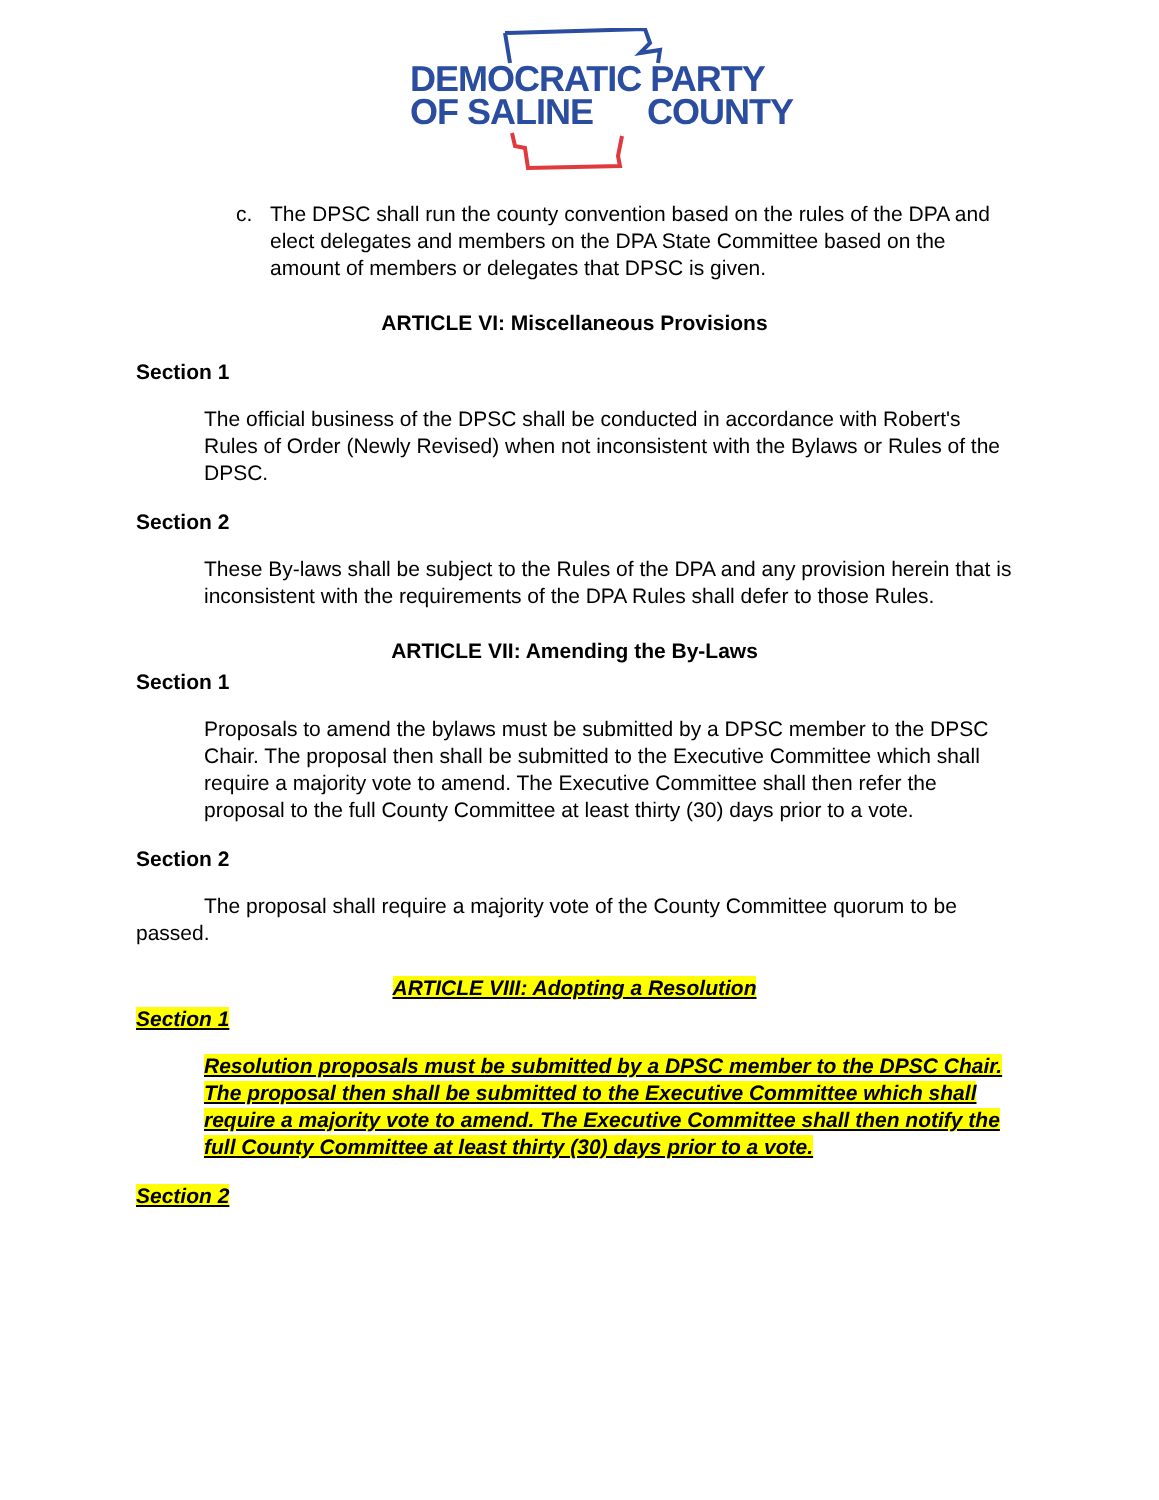DEMOCRATIC PARTY
OF SALINE COUNTY
c. The DPSC shall run the county convention based on the rules of the DPA and elect delegates and members on the DPA State Committee based on the amount of members or delegates that DPSC is given.
ARTICLE VI: Miscellaneous Provisions
Section 1
The official business of the DPSC shall be conducted in accordance with Robert's Rules of Order (Newly Revised) when not inconsistent with the Bylaws or Rules of the DPSC.
Section 2
These By-laws shall be subject to the Rules of the DPA and any provision herein that is inconsistent with the requirements of the DPA Rules shall defer to those Rules.
ARTICLE VII: Amending the By-Laws
Section 1
Proposals to amend the bylaws must be submitted by a DPSC member to the DPSC Chair. The proposal then shall be submitted to the Executive Committee which shall require a majority vote to amend. The Executive Committee shall then refer the proposal to the full County Committee at least thirty (30) days prior to a vote.
Section 2
The proposal shall require a majority vote of the County Committee quorum to be passed.
ARTICLE VIII: Adopting a Resolution
Section 1
Resolution proposals must be submitted by a DPSC member to the DPSC Chair. The proposal then shall be submitted to the Executive Committee which shall require a majority vote to amend. The Executive Committee shall then notify the full County Committee at least thirty (30) days prior to a vote.
Section 2